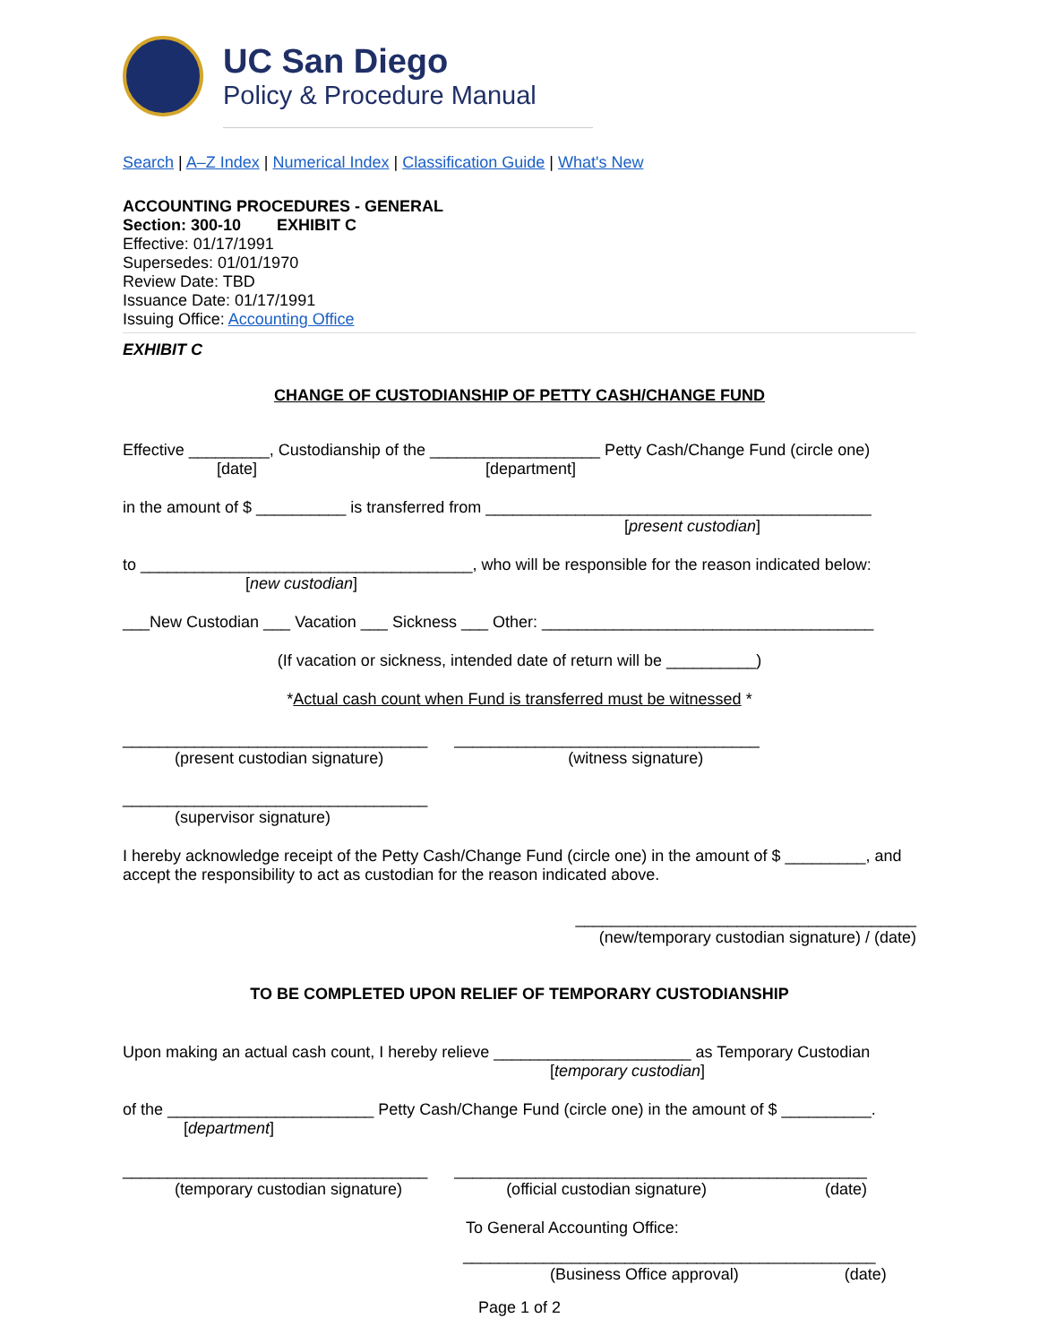UC San Diego
Policy & Procedure Manual
Search | A–Z Index | Numerical Index | Classification Guide | What's New
ACCOUNTING PROCEDURES - GENERAL
Section: 300-10 EXHIBIT C
Effective: 01/17/1991
Supersedes: 01/01/1970
Review Date: TBD
Issuance Date: 01/17/1991
Issuing Office: Accounting Office
EXHIBIT C
CHANGE OF CUSTODIANSHIP OF PETTY CASH/CHANGE FUND
Effective _________, Custodianship of the ___________________ Petty Cash/Change Fund (circle one)
[date] [department]
in the amount of $ __________ is transferred from ___________________________________________
[present custodian]
to _____________________________________, who will be responsible for the reason indicated below:
[new custodian]
___New Custodian ___ Vacation ___ Sickness ___ Other: _____________________________________
(If vacation or sickness, intended date of return will be __________)
*Actual cash count when Fund is transferred must be witnessed *
__________________________________ __________________________________
(present custodian signature) (witness signature)
__________________________________
(supervisor signature)
I hereby acknowledge receipt of the Petty Cash/Change Fund (circle one) in the amount of $ _________, and accept the responsibility to act as custodian for the reason indicated above.
______________________________________
(new/temporary custodian signature) / (date)
TO BE COMPLETED UPON RELIEF OF TEMPORARY CUSTODIANSHIP
Upon making an actual cash count, I hereby relieve ______________________ as Temporary Custodian
[temporary custodian]
of the _______________________ Petty Cash/Change Fund (circle one) in the amount of $ __________.
[department]
__________________________________ ______________________________________________
(temporary custodian signature) (official custodian signature) (date)
To General Accounting Office:
______________________________________________
(Business Office approval) (date)
Page 1 of 2